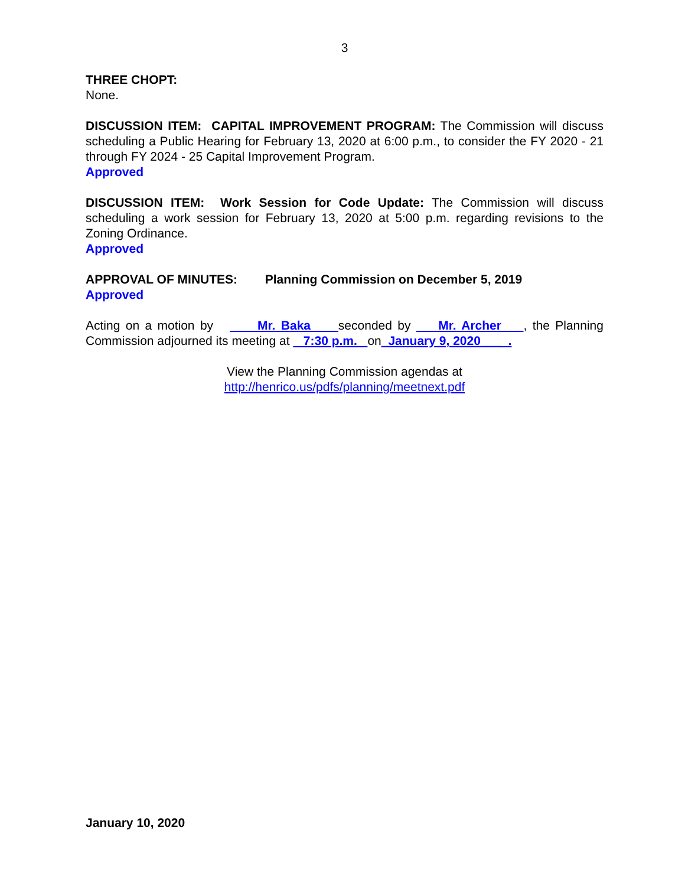3
THREE CHOPT:
None.
DISCUSSION ITEM: CAPITAL IMPROVEMENT PROGRAM: The Commission will discuss scheduling a Public Hearing for February 13, 2020 at 6:00 p.m., to consider the FY 2020 - 21 through FY 2024 - 25 Capital Improvement Program.
Approved
DISCUSSION ITEM: Work Session for Code Update: The Commission will discuss scheduling a work session for February 13, 2020 at 5:00 p.m. regarding revisions to the Zoning Ordinance.
Approved
APPROVAL OF MINUTES: Planning Commission on December 5, 2019
Approved
Acting on a motion by Mr. Baka seconded by Mr. Archer , the Planning Commission adjourned its meeting at 7:30 p.m. on_January 9, 2020___ .
View the Planning Commission agendas at
http://henrico.us/pdfs/planning/meetnext.pdf
January 10, 2020